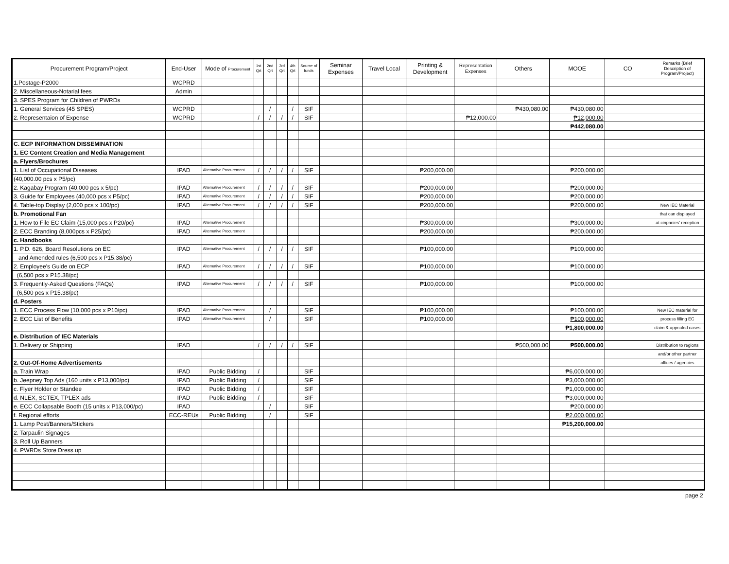| Procurement Program/Project | End-User | Mode of Procurement | 1st Qrt | 2nd Qrt | 3rd Qrt | 4th Qrt | Source of funds | Seminar Expenses | Travel Local | Printing & Development | Representation Expenses | Others | MOOE | CO | Remarks (Brief Description of Program/Project) |
| --- | --- | --- | --- | --- | --- | --- | --- | --- | --- | --- | --- | --- | --- | --- | --- |
| 1.Postage-P2000 | WCPRD | | | | | | | | | | | | | | |
| 2. Miscellaneous-Notarial fees | Admin | | | | | | | | | | | | | | |
| 3. SPES Program for Children of PWRDs | | | | | | | | | | | | | | | |
| 1. General Services (45 SPES) | WCPRD | | | / | | / | SIF | | | | | ₱430,080.00 | ₱430,080.00 | | |
| 2. Representaion of Expense | WCPRD | | / | / | / | / | SIF | | | | ₱12,000.00 | | ₱12,000.00 | | |
| | | | | | | | | | | | | | ₱442,080.00 | | |
| C. ECP INFORMATION DISSEMINATION | | | | | | | | | | | | | | | |
| 1. EC Content Creation and Media Management | | | | | | | | | | | | | | | |
| a. Flyers/Brochures | | | | | | | | | | | | | | | |
| 1. List of Occupational Diseases | IPAD | Alternative Procurement | / | / | / | / | SIF | | | ₱200,000.00 | | | ₱200,000.00 | | |
| (40,000.00 pcs x P5/pc) | | | | | | | | | | | | | | | |
| 2. Kagabay Program (40,000 pcs x 5/pc) | IPAD | Alternative Procurement | / | / | / | / | SIF | | | ₱200,000.00 | | | ₱200,000.00 | | |
| 3. Guide for Employees (40,000 pcs x P5/pc) | IPAD | Alternative Procurement | / | / | / | / | SIF | | | ₱200,000.00 | | | ₱200,000.00 | | |
| 4. Table-top Display (2,000 pcs x 100/pc) | IPAD | Alternative Procurement | / | / | / | / | SIF | | | ₱200,000.00 | | | ₱200,000.00 | | New IEC Material |
| b. Promotional Fan | | | | | | | | | | | | | | | that can displayed |
| 1. How to File EC Claim (15,000 pcs x P20/pc) | IPAD | Alternative Procurement | | | | | | | | ₱300,000.00 | | | ₱300,000.00 | | at cinpanies' reception |
| 2. ECC Branding (8,000pcs x P25/pc) | IPAD | Alternative Procurement | | | | | | | | ₱200,000.00 | | | ₱200,000.00 | | |
| c. Handbooks | | | | | | | | | | | | | | | |
| 1. P.D. 626, Board Resolutions on EC | IPAD | Alternative Procurement | / | / | / | / | SIF | | | ₱100,000.00 | | | ₱100,000.00 | | |
| and Amended rules (6,500 pcs x P15.38/pc) | | | | | | | | | | | | | | | |
| 2. Employee's Guide on ECP | IPAD | Alternative Procurement | / | / | / | / | SIF | | | ₱100,000.00 | | | ₱100,000.00 | | |
| (6,500 pcs x P15.38/pc) | | | | | | | | | | | | | | | |
| 3. Frequently-Asked Questions (FAQs) | IPAD | Alternative Procurement | / | / | / | / | SIF | | | ₱100,000.00 | | | ₱100,000.00 | | |
| (6,500 pcs x P15.38/pc) | | | | | | | | | | | | | | | |
| d. Posters | | | | | | | | | | | | | | | |
| 1. ECC Process Flow (10,000 pcs x P10/pc) | IPAD | Alternative Procurement | | / | | | SIF | | | ₱100,000.00 | | | ₱100,000.00 | | New IEC material for |
| 2. ECC List of Benefits | IPAD | Alternative Procurement | | / | | | SIF | | | ₱100,000.00 | | | ₱100,000.00 | | process filling EC |
| | | | | | | | | | | | | | ₱1,800,000.00 | | claim & appealed cases |
| e. Distribution of IEC Materials | | | | | | | | | | | | | | | |
| 1. Delivery or Shipping | IPAD | | / | / | / | / | SIF | | | | | ₱500,000.00 | ₱500,000.00 | | Distribution to regions |
| | | | | | | | | | | | | | | | and/or other partner |
| 2. Out-Of-Home Advertisements | | | | | | | | | | | | | | | offices / agencies |
| a. Train Wrap | IPAD | Public Bidding | / | | | | SIF | | | | | | ₱6,000,000.00 | | |
| b. Jeepney Top Ads (160 units x P13,000/pc) | IPAD | Public Bidding | / | | | | SIF | | | | | | ₱3,000,000.00 | | |
| c. Flyer Holder or Standee | IPAD | Public Bidding | / | | | | SIF | | | | | | ₱1,000,000.00 | | |
| d. NLEX, SCTEX, TPLEX ads | IPAD | Public Bidding | / | | | | SIF | | | | | | ₱3,000,000.00 | | |
| e. ECC Collapsable Booth (15 units x P13,000/pc) | IPAD | | | / | | | SIF | | | | | | ₱200,000.00 | | |
| f. Regional efforts | ECC-REUs | Public Bidding | | / | | | SIF | | | | | | ₱2,000,000.00 | | |
| 1. Lamp Post/Banners/Stickers | | | | | | | | | | | | | ₱15,200,000.00 | | |
| 2. Tarpaulin Signages | | | | | | | | | | | | | | | |
| 3. Roll Up Banners | | | | | | | | | | | | | | | |
| 4. PWRDs Store Dress up | | | | | | | | | | | | | | | |
page 2